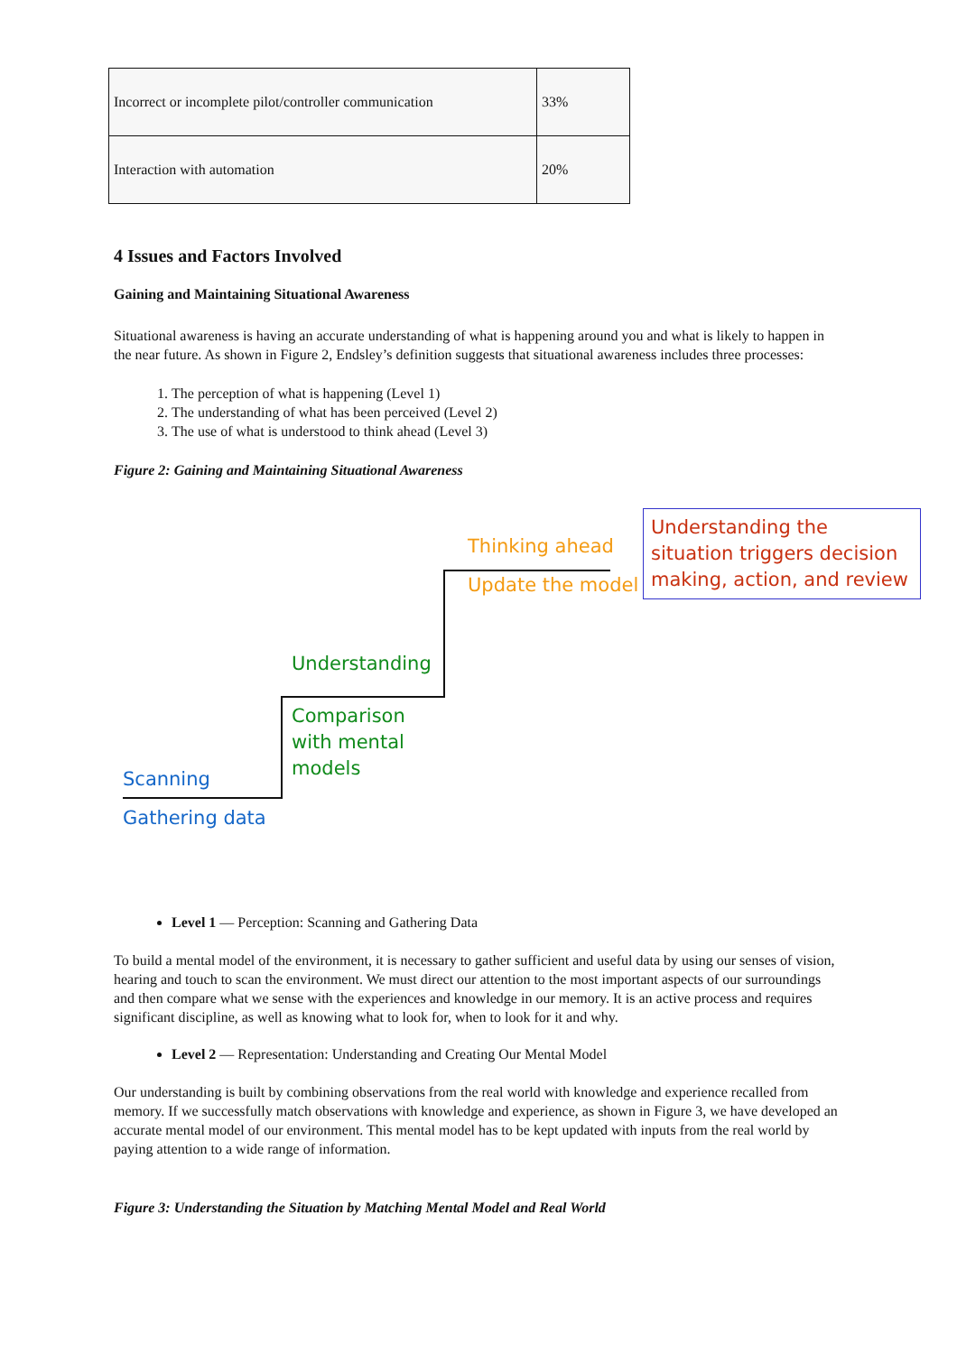| Incorrect or incomplete pilot/controller communication | 33% |
| Interaction with automation | 20% |
4 Issues and Factors Involved
Gaining and Maintaining Situational Awareness
Situational awareness is having an accurate understanding of what is happening around you and what is likely to happen in the near future. As shown in Figure 2, Endsley’s definition suggests that situational awareness includes three processes:
1. The perception of what is happening (Level 1)
2. The understanding of what has been perceived (Level 2)
3. The use of what is understood to think ahead (Level 3)
Figure 2: Gaining and Maintaining Situational Awareness
Thinking ahead
Update the model
Understanding the situation triggers decision making, action, and review
Understanding
Comparison
with mental
models
Scanning
Gathering data
Level 1 — Perception: Scanning and Gathering Data
To build a mental model of the environment, it is necessary to gather sufficient and useful data by using our senses of vision, hearing and touch to scan the environment. We must direct our attention to the most important aspects of our surroundings and then compare what we sense with the experiences and knowledge in our memory. It is an active process and requires significant discipline, as well as knowing what to look for, when to look for it and why.
Level 2 — Representation: Understanding and Creating Our Mental Model
Our understanding is built by combining observations from the real world with knowledge and experience recalled from memory. If we successfully match observations with knowledge and experience, as shown in Figure 3, we have developed an accurate mental model of our environment. This mental model has to be kept updated with inputs from the real world by paying attention to a wide range of information.
Figure 3: Understanding the Situation by Matching Mental Model and Real World